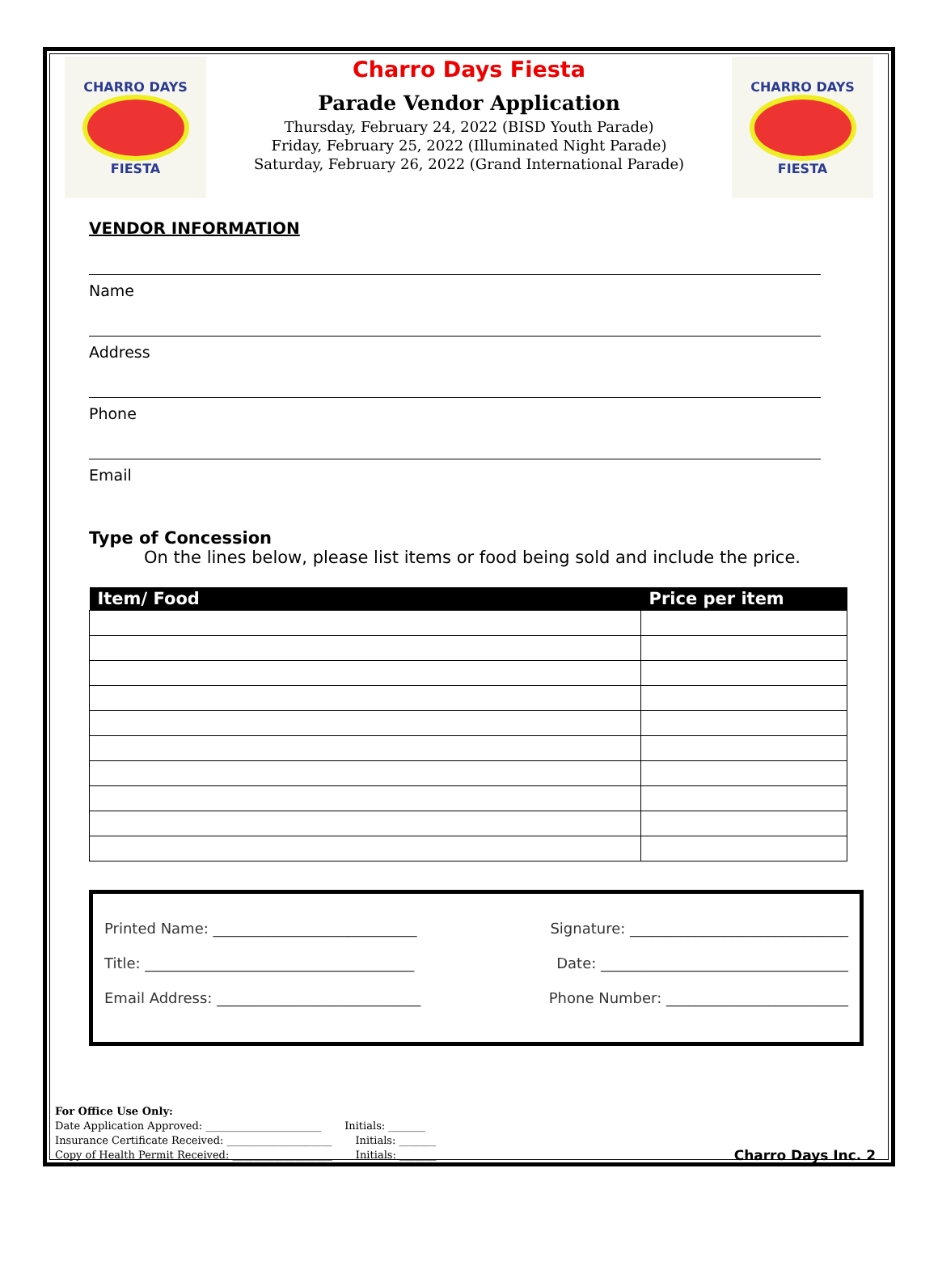CHARRO DAYS
FIESTA
Charro Days Fiesta
Parade Vendor Application
Thursday, February 24, 2022 (BISD Youth Parade)
Friday, February 25, 2022 (Illuminated Night Parade)
Saturday, February 26, 2022 (Grand International Parade)
CHARRO DAYS
FIESTA
VENDOR INFORMATION
Name
Address
Phone
Email
Type of Concession
On the lines below, please list items or food being sold and include the price.
| Item/ Food | Price per item |
| --- | --- |
Printed Name: ____________________________ Signature: ______________________________
Title: _____________________________________ Date: __________________________________
Email Address: ____________________________ Phone Number: _________________________
For Office Use Only:
Date Application Approved: ______________________ Initials: _______
Insurance Certificate Received: ____________________ Initials: _______
Copy of Health Permit Received: ___________________ Initials: _______
Charro Days Inc. 2